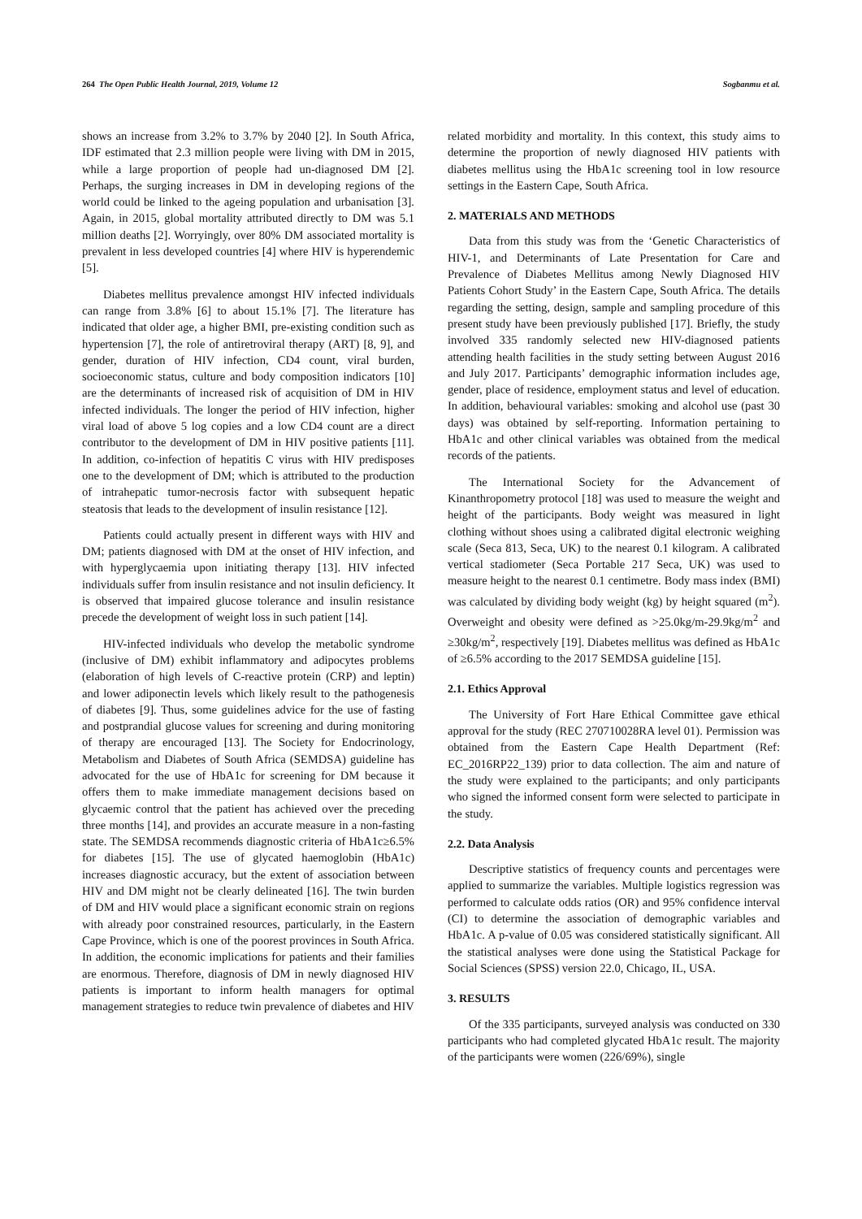264 The Open Public Health Journal, 2019, Volume 12 Sogbanmu et al.
shows an increase from 3.2% to 3.7% by 2040 [2]. In South Africa, IDF estimated that 2.3 million people were living with DM in 2015, while a large proportion of people had un-diagnosed DM [2]. Perhaps, the surging increases in DM in developing regions of the world could be linked to the ageing population and urbanisation [3]. Again, in 2015, global mortality attributed directly to DM was 5.1 million deaths [2]. Worryingly, over 80% DM associated mortality is prevalent in less developed countries [4] where HIV is hyperendemic [5].
Diabetes mellitus prevalence amongst HIV infected individuals can range from 3.8% [6] to about 15.1% [7]. The literature has indicated that older age, a higher BMI, pre-existing condition such as hypertension [7], the role of antiretroviral therapy (ART) [8, 9], and gender, duration of HIV infection, CD4 count, viral burden, socioeconomic status, culture and body composition indicators [10] are the determinants of increased risk of acquisition of DM in HIV infected individuals. The longer the period of HIV infection, higher viral load of above 5 log copies and a low CD4 count are a direct contributor to the development of DM in HIV positive patients [11]. In addition, co-infection of hepatitis C virus with HIV predisposes one to the development of DM; which is attributed to the production of intrahepatic tumor-necrosis factor with subsequent hepatic steatosis that leads to the development of insulin resistance [12].
Patients could actually present in different ways with HIV and DM; patients diagnosed with DM at the onset of HIV infection, and with hyperglycaemia upon initiating therapy [13]. HIV infected individuals suffer from insulin resistance and not insulin deficiency. It is observed that impaired glucose tolerance and insulin resistance precede the development of weight loss in such patient [14].
HIV-infected individuals who develop the metabolic syndrome (inclusive of DM) exhibit inflammatory and adipocytes problems (elaboration of high levels of C-reactive protein (CRP) and leptin) and lower adiponectin levels which likely result to the pathogenesis of diabetes [9]. Thus, some guidelines advice for the use of fasting and postprandial glucose values for screening and during monitoring of therapy are encouraged [13]. The Society for Endocrinology, Metabolism and Diabetes of South Africa (SEMDSA) guideline has advocated for the use of HbA1c for screening for DM because it offers them to make immediate management decisions based on glycaemic control that the patient has achieved over the preceding three months [14], and provides an accurate measure in a non-fasting state. The SEMDSA recommends diagnostic criteria of HbA1c≥6.5% for diabetes [15]. The use of glycated haemoglobin (HbA1c) increases diagnostic accuracy, but the extent of association between HIV and DM might not be clearly delineated [16]. The twin burden of DM and HIV would place a significant economic strain on regions with already poor constrained resources, particularly, in the Eastern Cape Province, which is one of the poorest provinces in South Africa. In addition, the economic implications for patients and their families are enormous. Therefore, diagnosis of DM in newly diagnosed HIV patients is important to inform health managers for optimal management strategies to reduce twin prevalence of diabetes and HIV
related morbidity and mortality. In this context, this study aims to determine the proportion of newly diagnosed HIV patients with diabetes mellitus using the HbA1c screening tool in low resource settings in the Eastern Cape, South Africa.
2. MATERIALS AND METHODS
Data from this study was from the ‘Genetic Characteristics of HIV-1, and Determinants of Late Presentation for Care and Prevalence of Diabetes Mellitus among Newly Diagnosed HIV Patients Cohort Study’ in the Eastern Cape, South Africa. The details regarding the setting, design, sample and sampling procedure of this present study have been previously published [17]. Briefly, the study involved 335 randomly selected new HIV-diagnosed patients attending health facilities in the study setting between August 2016 and July 2017. Participants’ demographic information includes age, gender, place of residence, employment status and level of education. In addition, behavioural variables: smoking and alcohol use (past 30 days) was obtained by self-reporting. Information pertaining to HbA1c and other clinical variables was obtained from the medical records of the patients.
The International Society for the Advancement of Kinanthropometry protocol [18] was used to measure the weight and height of the participants. Body weight was measured in light clothing without shoes using a calibrated digital electronic weighing scale (Seca 813, Seca, UK) to the nearest 0.1 kilogram. A calibrated vertical stadiometer (Seca Portable 217 Seca, UK) was used to measure height to the nearest 0.1 centimetre. Body mass index (BMI) was calculated by dividing body weight (kg) by height squared (m<sup>2</sup>). Overweight and obesity were defined as >25.0kg/m-29.9kg/m<sup>2</sup> and ≥30kg/m<sup>2</sup>, respectively [19]. Diabetes mellitus was defined as HbA1c of ≥6.5% according to the 2017 SEMDSA guideline [15].
2.1. Ethics Approval
The University of Fort Hare Ethical Committee gave ethical approval for the study (REC 270710028RA level 01). Permission was obtained from the Eastern Cape Health Department (Ref: EC_2016RP22_139) prior to data collection. The aim and nature of the study were explained to the participants; and only participants who signed the informed consent form were selected to participate in the study.
2.2. Data Analysis
Descriptive statistics of frequency counts and percentages were applied to summarize the variables. Multiple logistics regression was performed to calculate odds ratios (OR) and 95% confidence interval (CI) to determine the association of demographic variables and HbA1c. A p-value of 0.05 was considered statistically significant. All the statistical analyses were done using the Statistical Package for Social Sciences (SPSS) version 22.0, Chicago, IL, USA.
3. RESULTS
Of the 335 participants, surveyed analysis was conducted on 330 participants who had completed glycated HbA1c result. The majority of the participants were women (226/69%), single